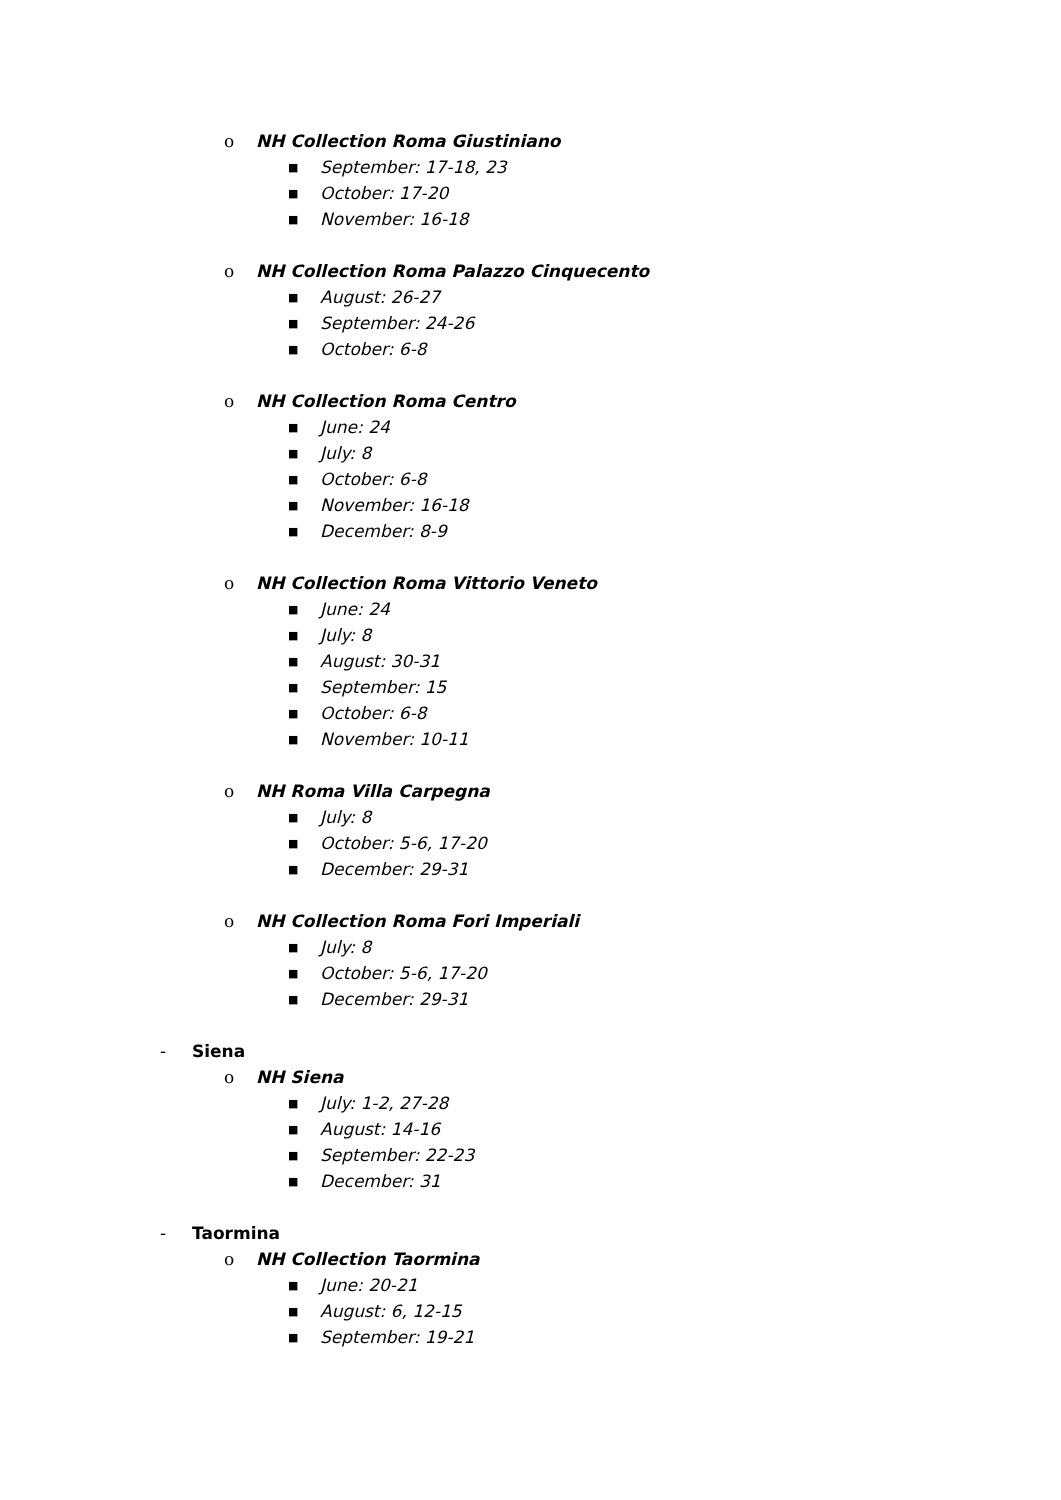o NH Collection Roma Giustiniano
■ September: 17-18, 23
■ October: 17-20
■ November: 16-18
o NH Collection Roma Palazzo Cinquecento
■ August: 26-27
■ September: 24-26
■ October: 6-8
o NH Collection Roma Centro
■ June: 24
■ July: 8
■ October: 6-8
■ November: 16-18
■ December: 8-9
o NH Collection Roma Vittorio Veneto
■ June: 24
■ July: 8
■ August: 30-31
■ September: 15
■ October: 6-8
■ November: 10-11
o NH Roma Villa Carpegna
■ July: 8
■ October: 5-6, 17-20
■ December: 29-31
o NH Collection Roma Fori Imperiali
■ July: 8
■ October: 5-6, 17-20
■ December: 29-31
- Siena
o NH Siena
■ July: 1-2, 27-28
■ August: 14-16
■ September: 22-23
■ December: 31
- Taormina
o NH Collection Taormina
■ June: 20-21
■ August: 6, 12-15
■ September: 19-21